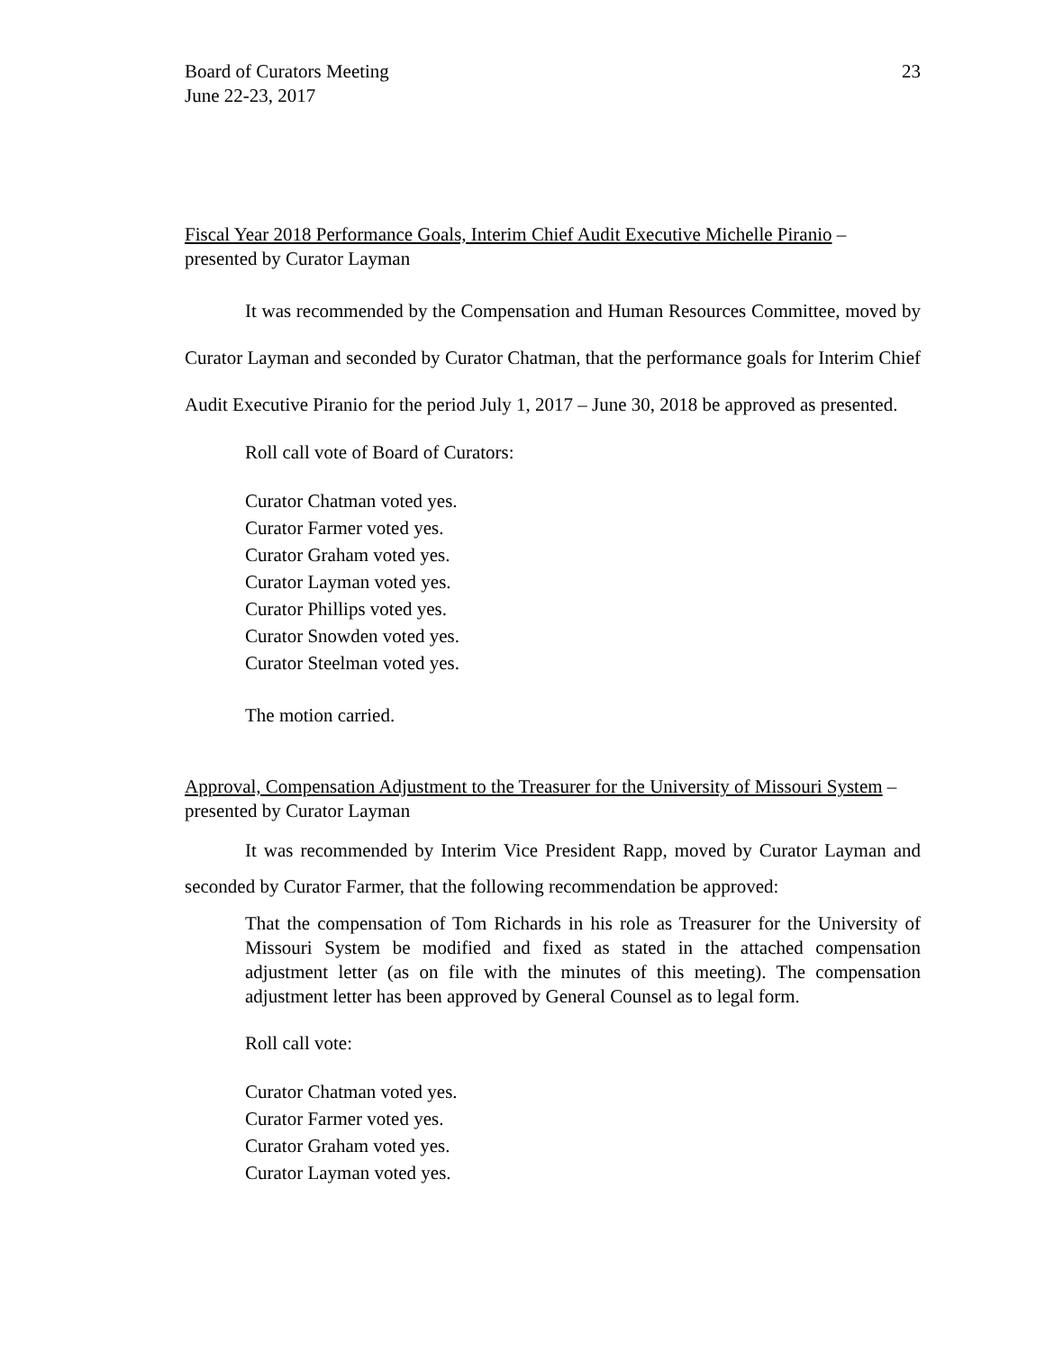Board of Curators Meeting
June 22-23, 2017
23
Fiscal Year 2018 Performance Goals, Interim Chief Audit Executive Michelle Piranio – presented by Curator Layman
It was recommended by the Compensation and Human Resources Committee, moved by Curator Layman and seconded by Curator Chatman, that the performance goals for Interim Chief Audit Executive Piranio for the period July 1, 2017 – June 30, 2018 be approved as presented.
Roll call vote of Board of Curators:
Curator Chatman voted yes.
Curator Farmer voted yes.
Curator Graham voted yes.
Curator Layman voted yes.
Curator Phillips voted yes.
Curator Snowden voted yes.
Curator Steelman voted yes.
The motion carried.
Approval, Compensation Adjustment to the Treasurer for the University of Missouri System – presented by Curator Layman
It was recommended by Interim Vice President Rapp, moved by Curator Layman and seconded by Curator Farmer, that the following recommendation be approved:
That the compensation of Tom Richards in his role as Treasurer for the University of Missouri System be modified and fixed as stated in the attached compensation adjustment letter (as on file with the minutes of this meeting). The compensation adjustment letter has been approved by General Counsel as to legal form.
Roll call vote:
Curator Chatman voted yes.
Curator Farmer voted yes.
Curator Graham voted yes.
Curator Layman voted yes.